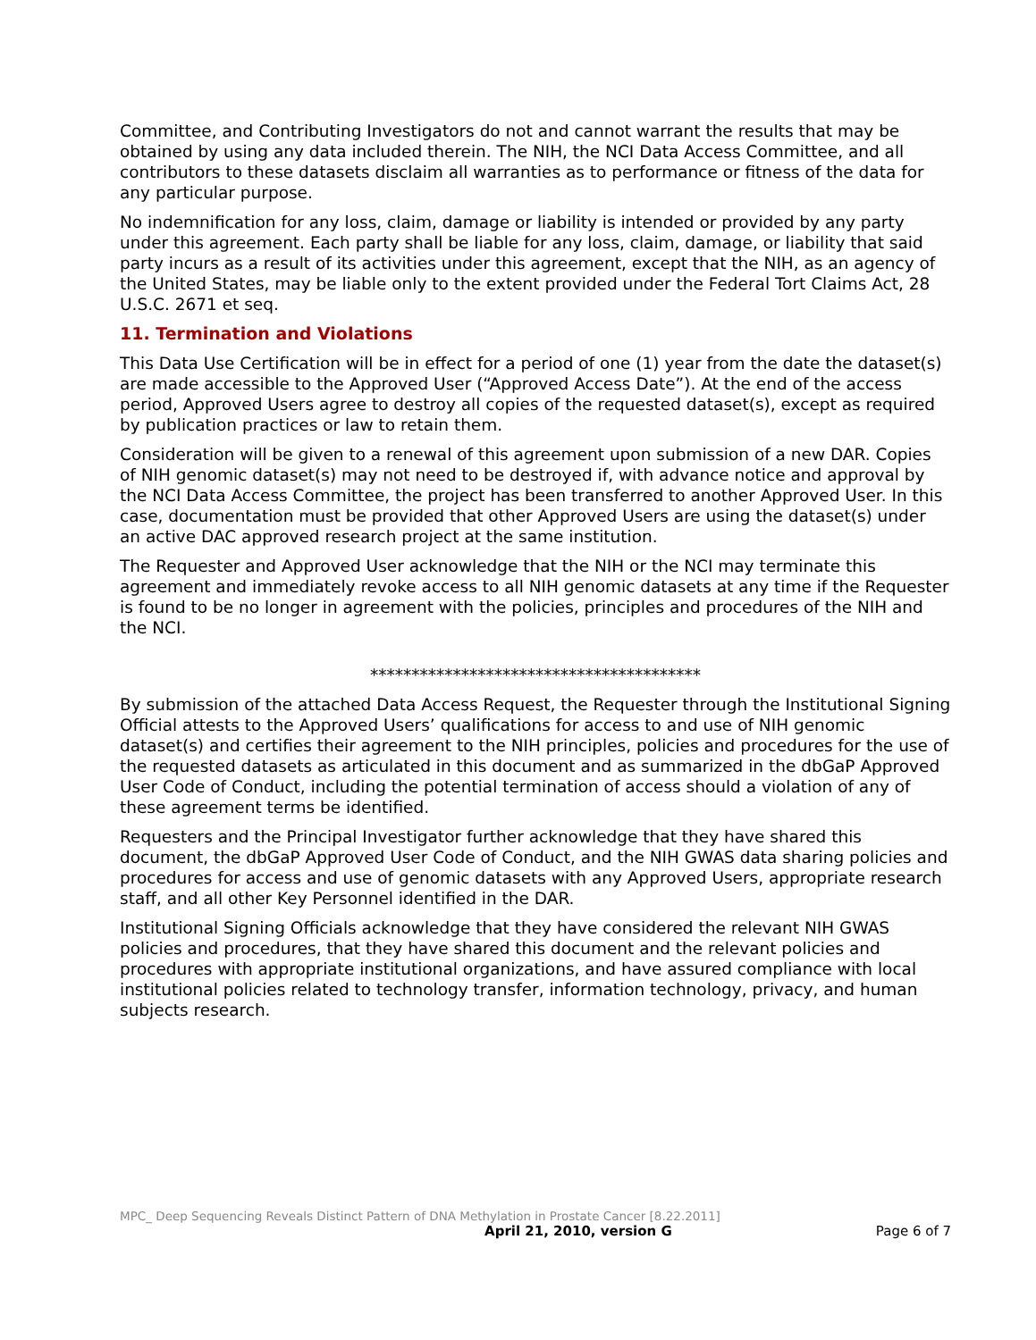Committee, and Contributing Investigators do not and cannot warrant the results that may be obtained by using any data included therein. The NIH, the NCI Data Access Committee, and all contributors to these datasets disclaim all warranties as to performance or fitness of the data for any particular purpose.
No indemnification for any loss, claim, damage or liability is intended or provided by any party under this agreement. Each party shall be liable for any loss, claim, damage, or liability that said party incurs as a result of its activities under this agreement, except that the NIH, as an agency of the United States, may be liable only to the extent provided under the Federal Tort Claims Act, 28 U.S.C. 2671 et seq.
11. Termination and Violations
This Data Use Certification will be in effect for a period of one (1) year from the date the dataset(s) are made accessible to the Approved User (“Approved Access Date”). At the end of the access period, Approved Users agree to destroy all copies of the requested dataset(s), except as required by publication practices or law to retain them.
Consideration will be given to a renewal of this agreement upon submission of a new DAR. Copies of NIH genomic dataset(s) may not need to be destroyed if, with advance notice and approval by the NCI Data Access Committee, the project has been transferred to another Approved User. In this case, documentation must be provided that other Approved Users are using the dataset(s) under an active DAC approved research project at the same institution.
The Requester and Approved User acknowledge that the NIH or the NCI may terminate this agreement and immediately revoke access to all NIH genomic datasets at any time if the Requester is found to be no longer in agreement with the policies, principles and procedures of the NIH and the NCI.
****************************************
By submission of the attached Data Access Request, the Requester through the Institutional Signing Official attests to the Approved Users’ qualifications for access to and use of NIH genomic dataset(s) and certifies their agreement to the NIH principles, policies and procedures for the use of the requested datasets as articulated in this document and as summarized in the dbGaP Approved User Code of Conduct, including the potential termination of access should a violation of any of these agreement terms be identified.
Requesters and the Principal Investigator further acknowledge that they have shared this document, the dbGaP Approved User Code of Conduct, and the NIH GWAS data sharing policies and procedures for access and use of genomic datasets with any Approved Users, appropriate research staff, and all other Key Personnel identified in the DAR.
Institutional Signing Officials acknowledge that they have considered the relevant NIH GWAS policies and procedures, that they have shared this document and the relevant policies and procedures with appropriate institutional organizations, and have assured compliance with local institutional policies related to technology transfer, information technology, privacy, and human subjects research.
MPC_ Deep Sequencing Reveals Distinct Pattern of DNA Methylation in Prostate Cancer [8.22.2011]
April 21, 2010, version G Page 6 of 7